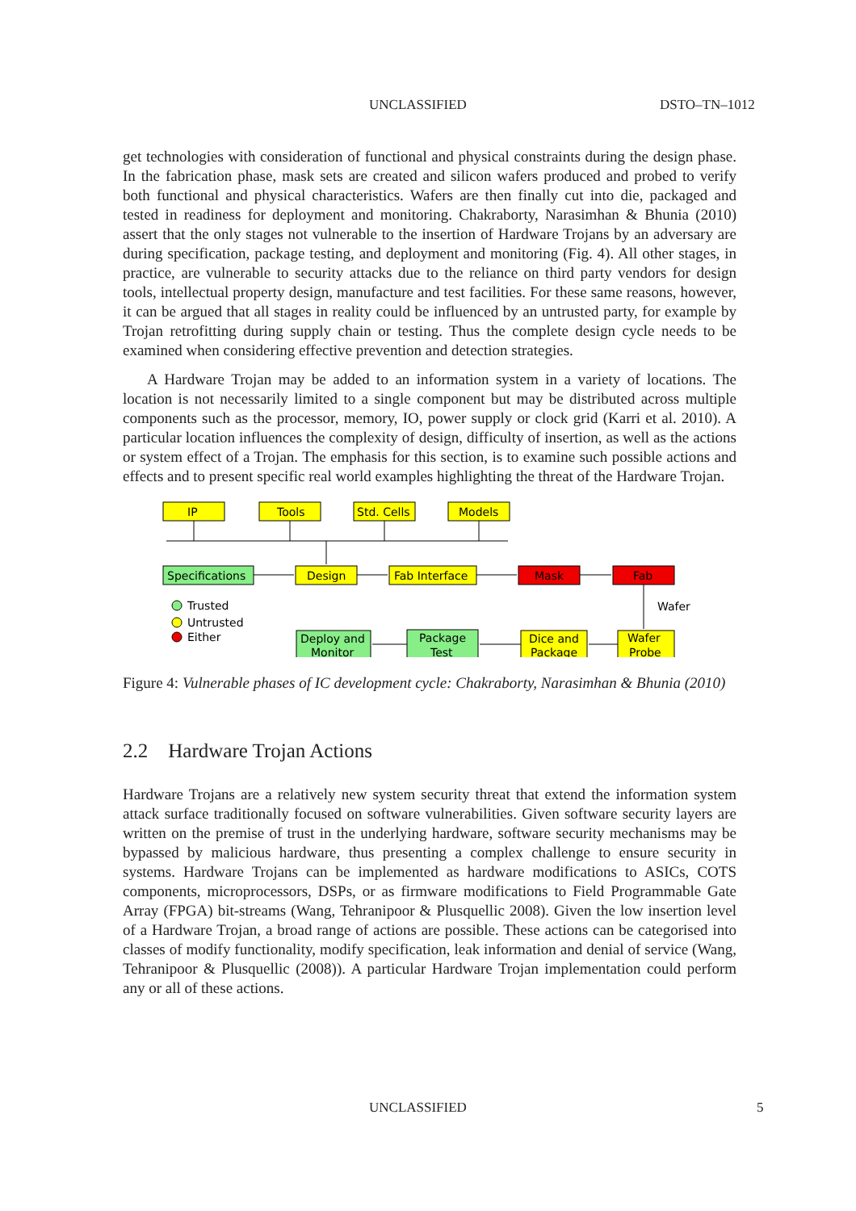UNCLASSIFIED DSTO–TN–1012
get technologies with consideration of functional and physical constraints during the design phase. In the fabrication phase, mask sets are created and silicon wafers produced and probed to verify both functional and physical characteristics. Wafers are then finally cut into die, packaged and tested in readiness for deployment and monitoring. Chakraborty, Narasimhan & Bhunia (2010) assert that the only stages not vulnerable to the insertion of Hardware Trojans by an adversary are during specification, package testing, and deployment and monitoring (Fig. 4). All other stages, in practice, are vulnerable to security attacks due to the reliance on third party vendors for design tools, intellectual property design, manufacture and test facilities. For these same reasons, however, it can be argued that all stages in reality could be influenced by an untrusted party, for example by Trojan retrofitting during supply chain or testing. Thus the complete design cycle needs to be examined when considering effective prevention and detection strategies.
A Hardware Trojan may be added to an information system in a variety of locations. The location is not necessarily limited to a single component but may be distributed across multiple components such as the processor, memory, IO, power supply or clock grid (Karri et al. 2010). A particular location influences the complexity of design, difficulty of insertion, as well as the actions or system effect of a Trojan. The emphasis for this section, is to examine such possible actions and effects and to present specific real world examples highlighting the threat of the Hardware Trojan.
IP
Tools
Std. Cells
Models
Specifications
Design
Fab Interface
Mask
Fab
Trusted
Untrusted
Either
Deploy and
Monitor
Package
Test
Dice and
Package
Wafer
Probe
Wafer
Figure 4: Vulnerable phases of IC development cycle: Chakraborty, Narasimhan & Bhunia (2010)
2.2 Hardware Trojan Actions
Hardware Trojans are a relatively new system security threat that extend the information system attack surface traditionally focused on software vulnerabilities. Given software security layers are written on the premise of trust in the underlying hardware, software security mechanisms may be bypassed by malicious hardware, thus presenting a complex challenge to ensure security in systems. Hardware Trojans can be implemented as hardware modifications to ASICs, COTS components, microprocessors, DSPs, or as firmware modifications to Field Programmable Gate Array (FPGA) bit-streams (Wang, Tehranipoor & Plusquellic 2008). Given the low insertion level of a Hardware Trojan, a broad range of actions are possible. These actions can be categorised into classes of modify functionality, modify specification, leak information and denial of service (Wang, Tehranipoor & Plusquellic (2008)). A particular Hardware Trojan implementation could perform any or all of these actions.
UNCLASSIFIED 5